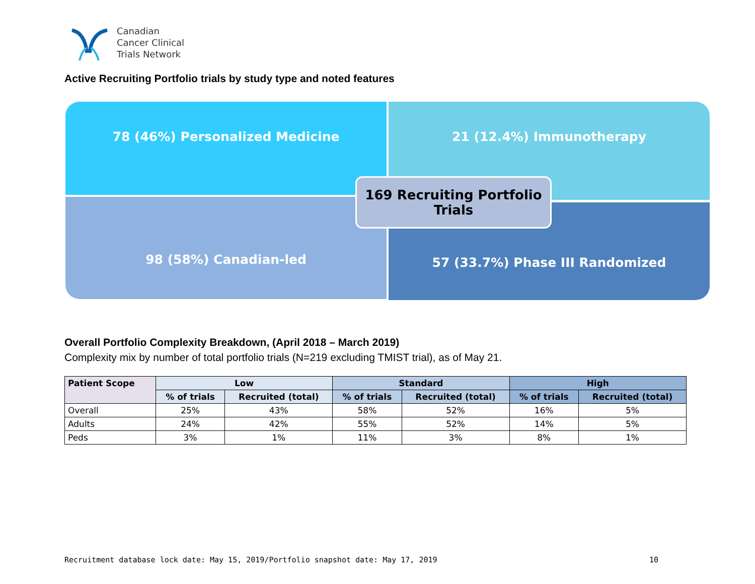Canadian
Cancer Clinical
Trials Network
Active Recruiting Portfolio trials by study type and noted features
78 (46%) Personalized Medicine 21 (12.4%) Immunotherapy
98 (58%) Canadian-led 57 (33.7%) Phase III Randomized
169 Recruiting Portfolio
Trials
Overall Portfolio Complexity Breakdown, (April 2018 – March 2019)
Complexity mix by number of total portfolio trials (N=219 excluding TMIST trial), as of May 21.
| Patient Scope | Low | | Standard | | High | |
| --- | --- | --- | --- | --- | --- | --- |
| | % of trials | Recruited (total) | % of trials | Recruited (total) | % of trials | Recruited (total) |
| Overall | 25% | 43% | 58% | 52% | 16% | 5% |
| Adults | 24% | 42% | 55% | 52% | 14% | 5% |
| Peds | 3% | 1% | 11% | 3% | 8% | 1% |
Recruitment database lock date: May 15, 2019/Portfolio snapshot date: May 17, 2019 10